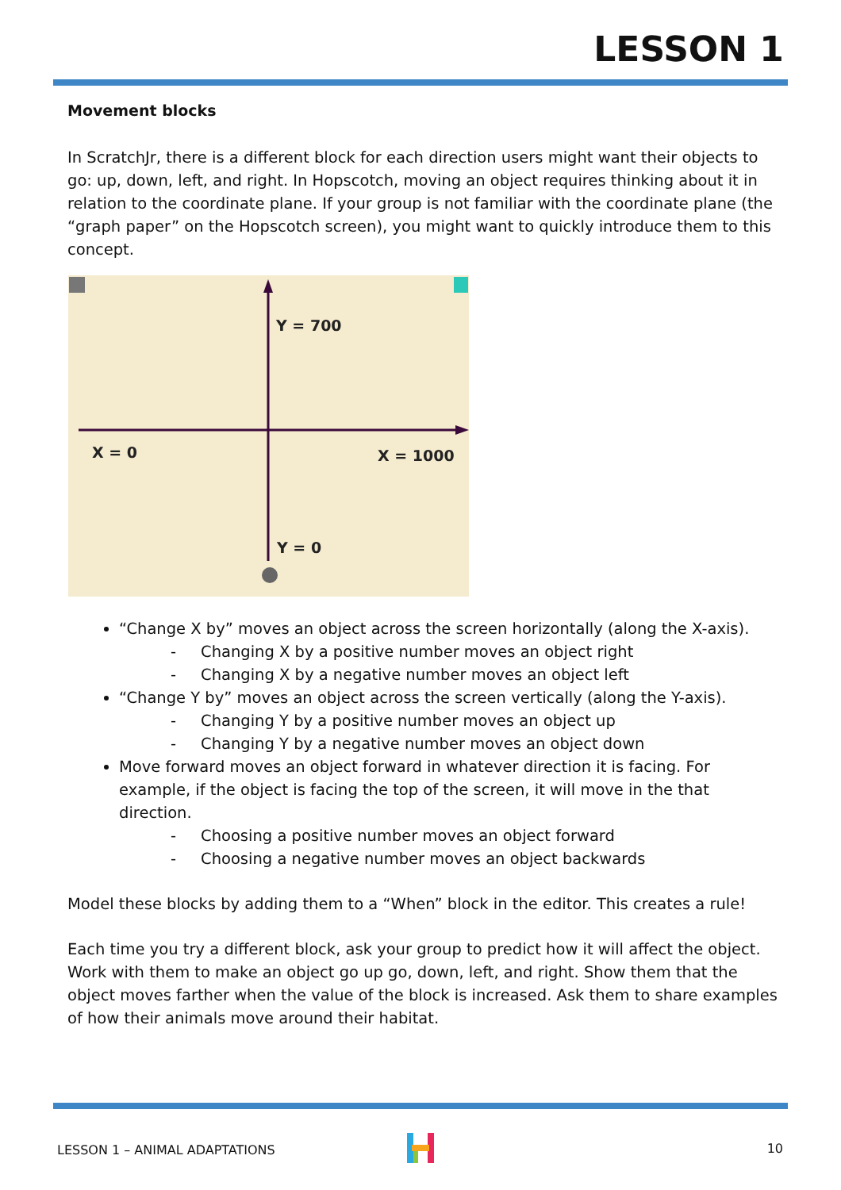LESSON 1
Movement blocks
In ScratchJr, there is a different block for each direction users might want their objects to go: up, down, left, and right. In Hopscotch, moving an object requires thinking about it in relation to the coordinate plane. If your group is not familiar with the coordinate plane (the “graph paper” on the Hopscotch screen), you might want to quickly introduce them to this concept.
Y = 700
X = 0
X = 1000
Y = 0
“Change X by” moves an object across the screen horizontally (along the X-axis).
- Changing X by a positive number moves an object right
- Changing X by a negative number moves an object left
“Change Y by” moves an object across the screen vertically (along the Y-axis).
- Changing Y by a positive number moves an object up
- Changing Y by a negative number moves an object down
Move forward moves an object forward in whatever direction it is facing. For example, if the object is facing the top of the screen, it will move in the that direction.
- Choosing a positive number moves an object forward
- Choosing a negative number moves an object backwards
Model these blocks by adding them to a “When” block in the editor. This creates a rule!
Each time you try a different block, ask your group to predict how it will affect the object. Work with them to make an object go up go, down, left, and right. Show them that the object moves farther when the value of the block is increased. Ask them to share examples of how their animals move around their habitat.
LESSON 1 – ANIMAL ADAPTATIONS 10